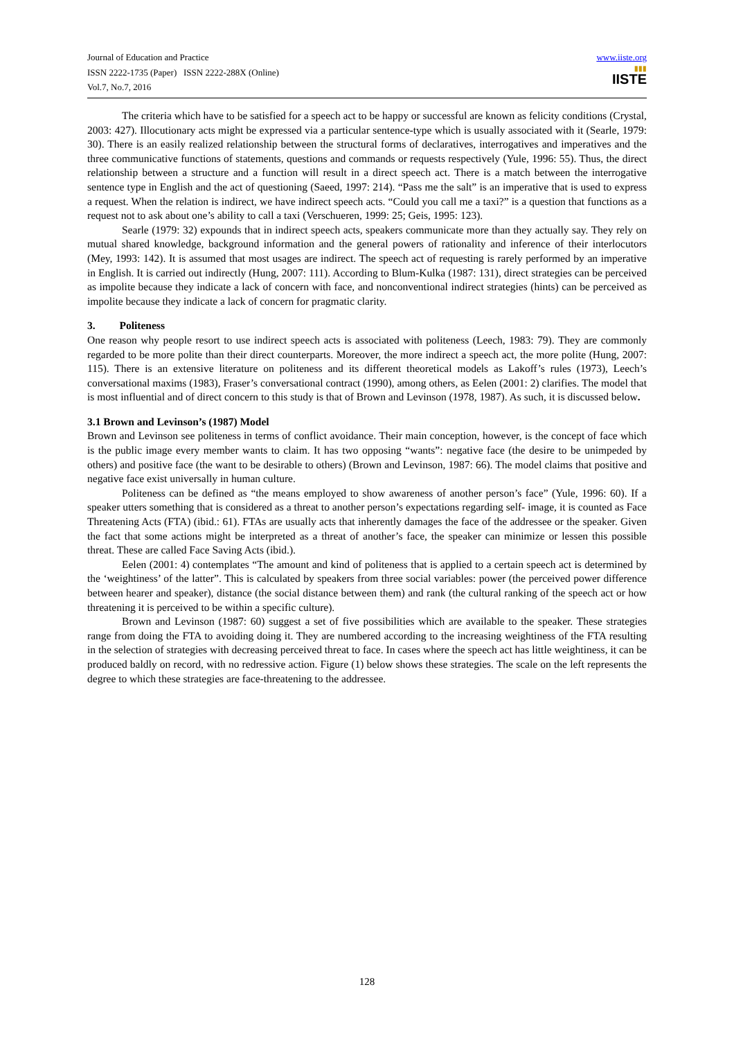Journal of Education and Practice
ISSN 2222-1735 (Paper) ISSN 2222-288X (Online)
Vol.7, No.7, 2016
www.iiste.org
▮▮▮
IISTE
The criteria which have to be satisfied for a speech act to be happy or successful are known as felicity conditions (Crystal, 2003: 427). Illocutionary acts might be expressed via a particular sentence-type which is usually associated with it (Searle, 1979: 30). There is an easily realized relationship between the structural forms of declaratives, interrogatives and imperatives and the three communicative functions of statements, questions and commands or requests respectively (Yule, 1996: 55). Thus, the direct relationship between a structure and a function will result in a direct speech act. There is a match between the interrogative sentence type in English and the act of questioning (Saeed, 1997: 214). “Pass me the salt” is an imperative that is used to express a request. When the relation is indirect, we have indirect speech acts. “Could you call me a taxi?” is a question that functions as a request not to ask about one’s ability to call a taxi (Verschueren, 1999: 25; Geis, 1995: 123).
Searle (1979: 32) expounds that in indirect speech acts, speakers communicate more than they actually say. They rely on mutual shared knowledge, background information and the general powers of rationality and inference of their interlocutors (Mey, 1993: 142). It is assumed that most usages are indirect. The speech act of requesting is rarely performed by an imperative in English. It is carried out indirectly (Hung, 2007: 111). According to Blum-Kulka (1987: 131), direct strategies can be perceived as impolite because they indicate a lack of concern with face, and nonconventional indirect strategies (hints) can be perceived as impolite because they indicate a lack of concern for pragmatic clarity.
3. Politeness
One reason why people resort to use indirect speech acts is associated with politeness (Leech, 1983: 79). They are commonly regarded to be more polite than their direct counterparts. Moreover, the more indirect a speech act, the more polite (Hung, 2007: 115). There is an extensive literature on politeness and its different theoretical models as Lakoff’s rules (1973), Leech’s conversational maxims (1983), Fraser’s conversational contract (1990), among others, as Eelen (2001: 2) clarifies. The model that is most influential and of direct concern to this study is that of Brown and Levinson (1978, 1987). As such, it is discussed below.
3.1 Brown and Levinson’s (1987) Model
Brown and Levinson see politeness in terms of conflict avoidance. Their main conception, however, is the concept of face which is the public image every member wants to claim. It has two opposing “wants”: negative face (the desire to be unimpeded by others) and positive face (the want to be desirable to others) (Brown and Levinson, 1987: 66). The model claims that positive and negative face exist universally in human culture.
Politeness can be defined as “the means employed to show awareness of another person’s face” (Yule, 1996: 60). If a speaker utters something that is considered as a threat to another person’s expectations regarding self- image, it is counted as Face Threatening Acts (FTA) (ibid.: 61). FTAs are usually acts that inherently damages the face of the addressee or the speaker. Given the fact that some actions might be interpreted as a threat of another’s face, the speaker can minimize or lessen this possible threat. These are called Face Saving Acts (ibid.).
Eelen (2001: 4) contemplates “The amount and kind of politeness that is applied to a certain speech act is determined by the ‘weightiness’ of the latter”. This is calculated by speakers from three social variables: power (the perceived power difference between hearer and speaker), distance (the social distance between them) and rank (the cultural ranking of the speech act or how threatening it is perceived to be within a specific culture).
Brown and Levinson (1987: 60) suggest a set of five possibilities which are available to the speaker. These strategies range from doing the FTA to avoiding doing it. They are numbered according to the increasing weightiness of the FTA resulting in the selection of strategies with decreasing perceived threat to face. In cases where the speech act has little weightiness, it can be produced baldly on record, with no redressive action. Figure (1) below shows these strategies. The scale on the left represents the degree to which these strategies are face-threatening to the addressee.
128